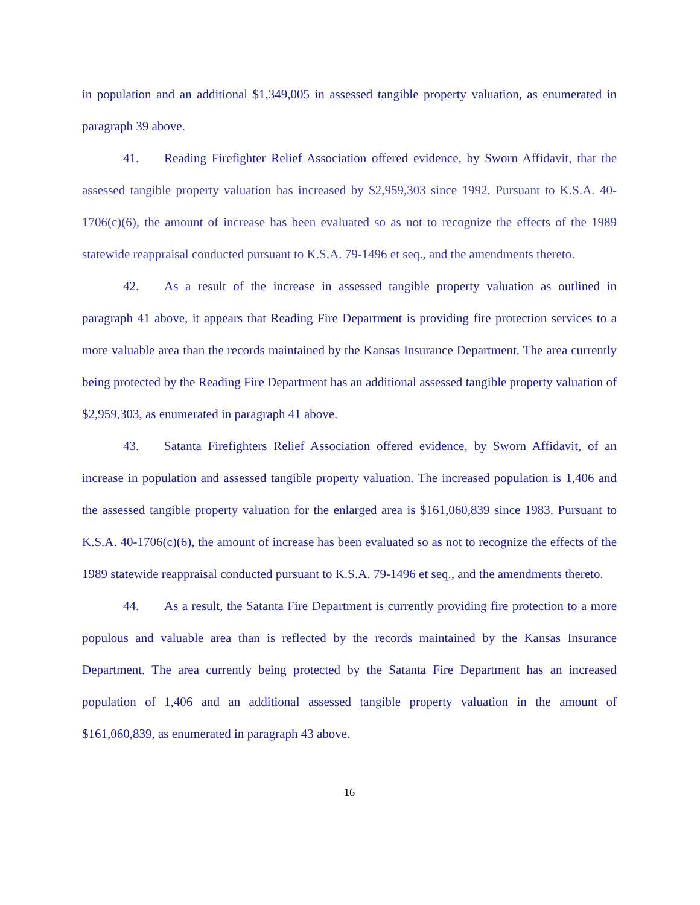in population and an additional $1,349,005 in assessed tangible property valuation, as enumerated in paragraph 39 above.
41. Reading Firefighter Relief Association offered evidence, by Sworn Affidavit, that the assessed tangible property valuation has increased by $2,959,303 since 1992. Pursuant to K.S.A. 40-1706(c)(6), the amount of increase has been evaluated so as not to recognize the effects of the 1989 statewide reappraisal conducted pursuant to K.S.A. 79-1496 et seq., and the amendments thereto.
42. As a result of the increase in assessed tangible property valuation as outlined in paragraph 41 above, it appears that Reading Fire Department is providing fire protection services to a more valuable area than the records maintained by the Kansas Insurance Department. The area currently being protected by the Reading Fire Department has an additional assessed tangible property valuation of $2,959,303, as enumerated in paragraph 41 above.
43. Satanta Firefighters Relief Association offered evidence, by Sworn Affidavit, of an increase in population and assessed tangible property valuation. The increased population is 1,406 and the assessed tangible property valuation for the enlarged area is $161,060,839 since 1983. Pursuant to K.S.A. 40-1706(c)(6), the amount of increase has been evaluated so as not to recognize the effects of the 1989 statewide reappraisal conducted pursuant to K.S.A. 79-1496 et seq., and the amendments thereto.
44. As a result, the Satanta Fire Department is currently providing fire protection to a more populous and valuable area than is reflected by the records maintained by the Kansas Insurance Department. The area currently being protected by the Satanta Fire Department has an increased population of 1,406 and an additional assessed tangible property valuation in the amount of $161,060,839, as enumerated in paragraph 43 above.
16